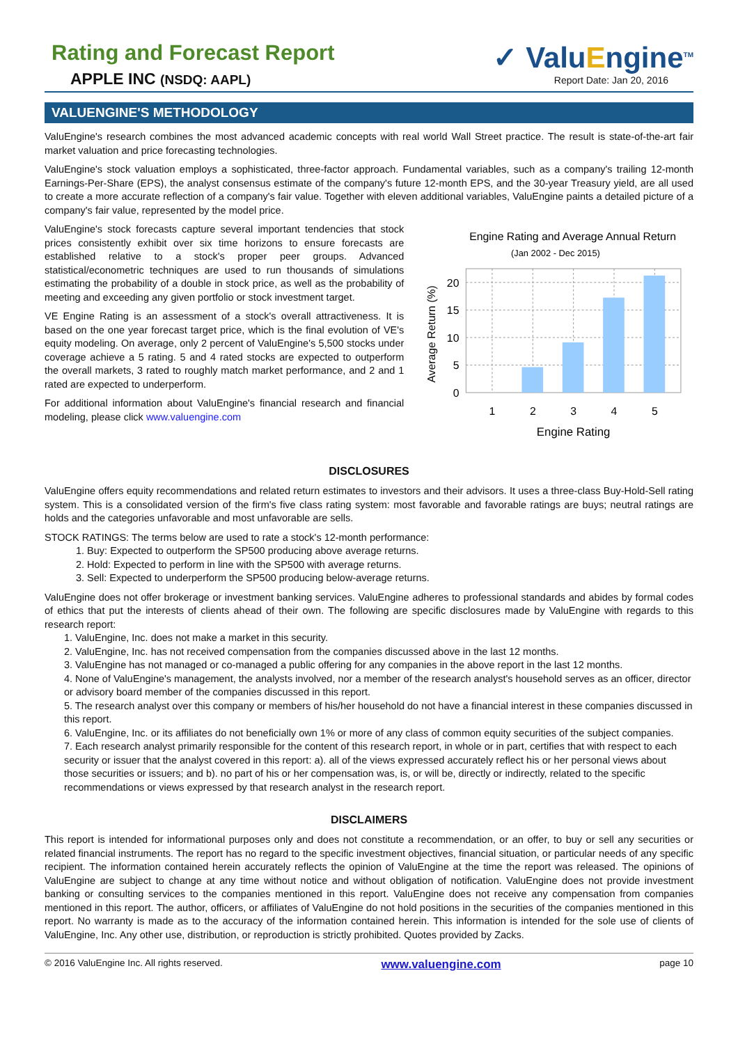Rating and Forecast Report
APPLE INC (NSDQ: AAPL)
✓ ValuEngine<sup>TM</sup>
Report Date: Jan 20, 2016
VALUENGINE'S METHODOLOGY
ValuEngine's research combines the most advanced academic concepts with real world Wall Street practice. The result is state-of-the-art fair market valuation and price forecasting technologies.
ValuEngine's stock valuation employs a sophisticated, three-factor approach. Fundamental variables, such as a company's trailing 12-month Earnings-Per-Share (EPS), the analyst consensus estimate of the company's future 12-month EPS, and the 30-year Treasury yield, are all used to create a more accurate reflection of a company's fair value. Together with eleven additional variables, ValuEngine paints a detailed picture of a company's fair value, represented by the model price.
ValuEngine's stock forecasts capture several important tendencies that stock prices consistently exhibit over six time horizons to ensure forecasts are established relative to a stock's proper peer groups. Advanced statistical/econometric techniques are used to run thousands of simulations estimating the probability of a double in stock price, as well as the probability of meeting and exceeding any given portfolio or stock investment target.
VE Engine Rating is an assessment of a stock's overall attractiveness. It is based on the one year forecast target price, which is the final evolution of VE's equity modeling. On average, only 2 percent of ValuEngine's 5,500 stocks under coverage achieve a 5 rating. 5 and 4 rated stocks are expected to outperform the overall markets, 3 rated to roughly match market performance, and 2 and 1 rated are expected to underperform.
For additional information about ValuEngine's financial research and financial modeling, please click www.valuengine.com
Engine Rating and Average Annual Return
(Jan 2002 - Dec 2015)
20
15
10
5
0
1
2
3
4
5
Engine Rating
Average Return (%)
DISCLOSURES
ValuEngine offers equity recommendations and related return estimates to investors and their advisors. It uses a three-class Buy-Hold-Sell rating system. This is a consolidated version of the firm's five class rating system: most favorable and favorable ratings are buys; neutral ratings are holds and the categories unfavorable and most unfavorable are sells.
STOCK RATINGS: The terms below are used to rate a stock's 12-month performance:
1. Buy: Expected to outperform the SP500 producing above average returns.
2. Hold: Expected to perform in line with the SP500 with average returns.
3. Sell: Expected to underperform the SP500 producing below-average returns.
ValuEngine does not offer brokerage or investment banking services. ValuEngine adheres to professional standards and abides by formal codes of ethics that put the interests of clients ahead of their own. The following are specific disclosures made by ValuEngine with regards to this research report:
1. ValuEngine, Inc. does not make a market in this security.
2. ValuEngine, Inc. has not received compensation from the companies discussed above in the last 12 months.
3. ValuEngine has not managed or co-managed a public offering for any companies in the above report in the last 12 months.
4. None of ValuEngine's management, the analysts involved, nor a member of the research analyst's household serves as an officer, director or advisory board member of the companies discussed in this report.
5. The research analyst over this company or members of his/her household do not have a financial interest in these companies discussed in this report.
6. ValuEngine, Inc. or its affiliates do not beneficially own 1% or more of any class of common equity securities of the subject companies.
7. Each research analyst primarily responsible for the content of this research report, in whole or in part, certifies that with respect to each security or issuer that the analyst covered in this report: a). all of the views expressed accurately reflect his or her personal views about those securities or issuers; and b). no part of his or her compensation was, is, or will be, directly or indirectly, related to the specific recommendations or views expressed by that research analyst in the research report.
DISCLAIMERS
This report is intended for informational purposes only and does not constitute a recommendation, or an offer, to buy or sell any securities or related financial instruments. The report has no regard to the specific investment objectives, financial situation, or particular needs of any specific recipient. The information contained herein accurately reflects the opinion of ValuEngine at the time the report was released. The opinions of ValuEngine are subject to change at any time without notice and without obligation of notification. ValuEngine does not provide investment banking or consulting services to the companies mentioned in this report. ValuEngine does not receive any compensation from companies mentioned in this report. The author, officers, or affiliates of ValuEngine do not hold positions in the securities of the companies mentioned in this report. No warranty is made as to the accuracy of the information contained herein. This information is intended for the sole use of clients of ValuEngine, Inc. Any other use, distribution, or reproduction is strictly prohibited. Quotes provided by Zacks.
© 2016 ValuEngine Inc. All rights reserved. www.valuengine.com page 10